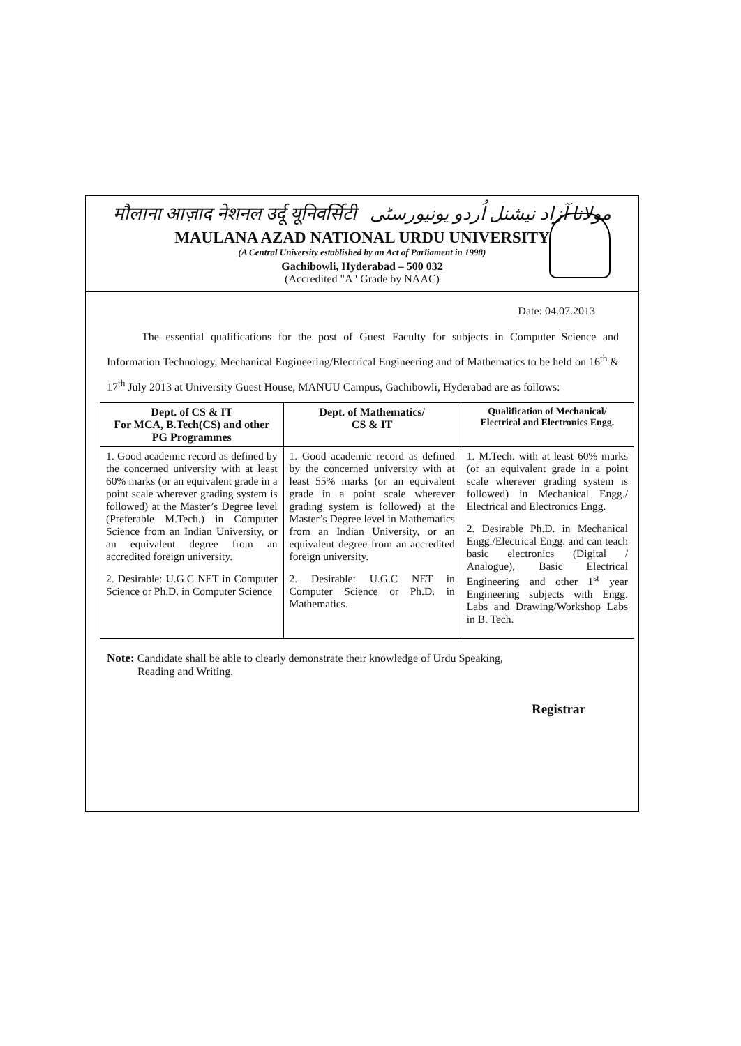मौलाना आज़ाद नेशनल उर्दू यूनिवर्सिटी مولانا آزاد نیشنل اُردو یونیورسٹی
MAULANA AZAD NATIONAL URDU UNIVERSITY
(A Central University established by an Act of Parliament in 1998)
Gachibowli, Hyderabad – 500 032
(Accredited "A" Grade by NAAC)
Date: 04.07.2013
The essential qualifications for the post of Guest Faculty for subjects in Computer Science and Information Technology, Mechanical Engineering/Electrical Engineering and of Mathematics to be held on 16<sup>th</sup> & 17<sup>th</sup> July 2013 at University Guest House, MANUU Campus, Gachibowli, Hyderabad are as follows:
| Dept. of CS & IT For MCA, B.Tech(CS) and other PG Programmes | Dept. of Mathematics/ CS & IT | Qualification of Mechanical/ Electrical and Electronics Engg. |
| --- | --- | --- |
| 1. Good academic record as defined by the concerned university with at least 60% marks (or an equivalent grade in a point scale wherever grading system is followed) at the Master’s Degree level (Preferable M.Tech.) in Computer Science from an Indian University, or an equivalent degree from an accredited foreign university. 2. Desirable: U.G.C NET in Computer Science or Ph.D. in Computer Science | 1. Good academic record as defined by the concerned university with at least 55% marks (or an equivalent grade in a point scale wherever grading system is followed) at the Master’s Degree level in Mathematics from an Indian University, or an equivalent degree from an accredited foreign university. 2. Desirable: U.G.C NET in Computer Science or Ph.D. in Mathematics. | 1. M.Tech. with at least 60% marks (or an equivalent grade in a point scale wherever grading system is followed) in Mechanical Engg./ Electrical and Electronics Engg. 2. Desirable Ph.D. in Mechanical Engg./Electrical Engg. and can teach basic electronics (Digital / Analogue), Basic Electrical Engineering and other 1<sup>st</sup> year Engineering subjects with Engg. Labs and Drawing/Workshop Labs in B. Tech. |
Note: Candidate shall be able to clearly demonstrate their knowledge of Urdu Speaking,
Reading and Writing.
Registrar